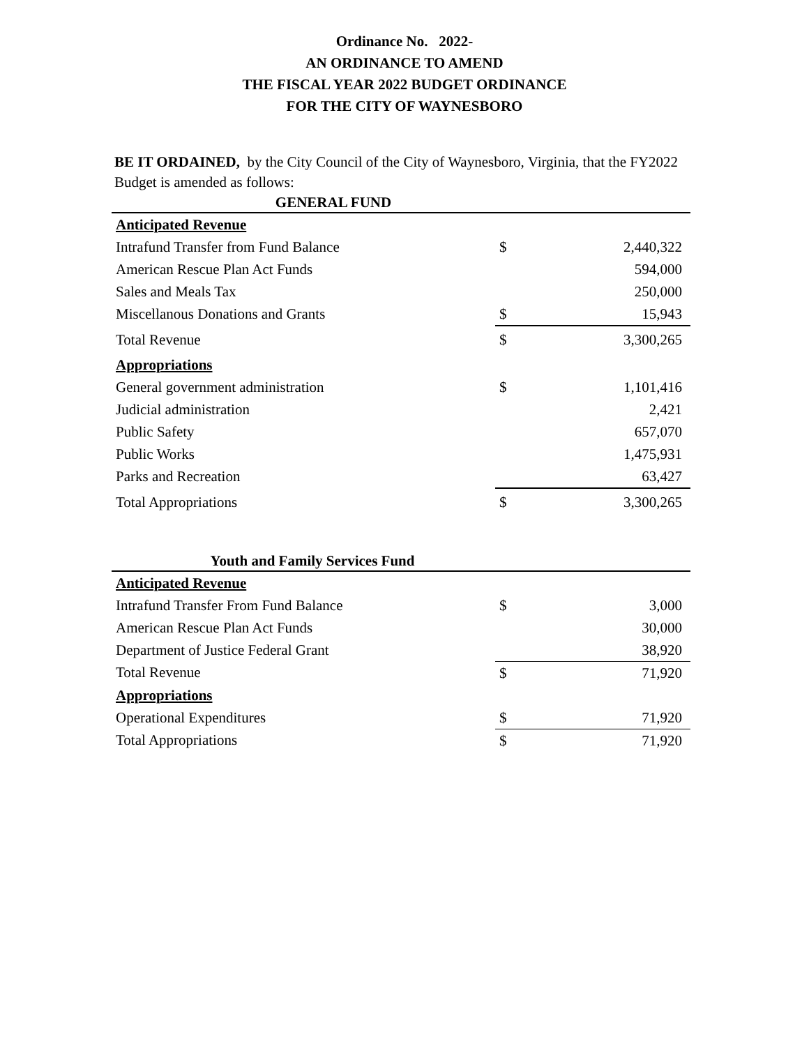Ordinance No. 2022-
AN ORDINANCE TO AMEND
THE FISCAL YEAR 2022 BUDGET ORDINANCE
FOR THE CITY OF WAYNESBORO
BE IT ORDAINED, by the City Council of the City of Waynesboro, Virginia, that the FY2022 Budget is amended as follows:
| GENERAL FUND | | |
| Anticipated Revenue | | |
| Intrafund Transfer from Fund Balance | $ | 2,440,322 |
| American Rescue Plan Act Funds | | 594,000 |
| Sales and Meals Tax | | 250,000 |
| Miscellanous Donations and Grants | $ | 15,943 |
| Total Revenue | $ | 3,300,265 |
| Appropriations | | |
| General government administration | $ | 1,101,416 |
| Judicial administration | | 2,421 |
| Public Safety | | 657,070 |
| Public Works | | 1,475,931 |
| Parks and Recreation | | 63,427 |
| Total Appropriations | $ | 3,300,265 |
| Youth and Family Services Fund | | |
| Anticipated Revenue | | |
| Intrafund Transfer From Fund Balance | $ | 3,000 |
| American Rescue Plan Act Funds | | 30,000 |
| Department of Justice Federal Grant | | 38,920 |
| Total Revenue | $ | 71,920 |
| Appropriations | | |
| Operational Expenditures | $ | 71,920 |
| Total Appropriations | $ | 71,920 |